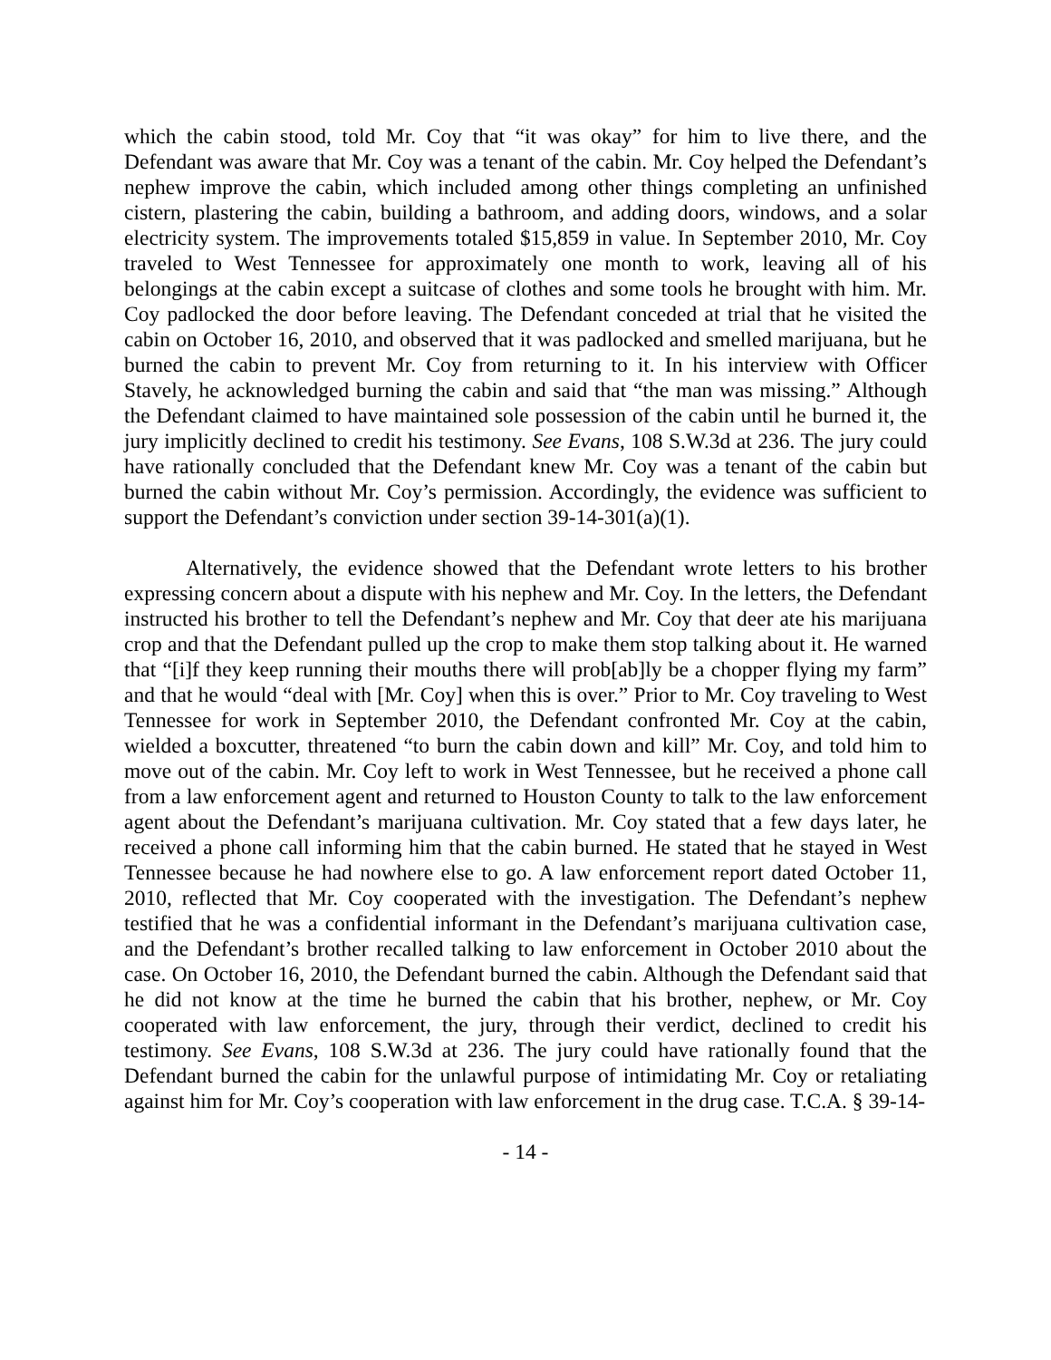which the cabin stood, told Mr. Coy that “it was okay” for him to live there, and the Defendant was aware that Mr. Coy was a tenant of the cabin. Mr. Coy helped the Defendant’s nephew improve the cabin, which included among other things completing an unfinished cistern, plastering the cabin, building a bathroom, and adding doors, windows, and a solar electricity system. The improvements totaled $15,859 in value. In September 2010, Mr. Coy traveled to West Tennessee for approximately one month to work, leaving all of his belongings at the cabin except a suitcase of clothes and some tools he brought with him. Mr. Coy padlocked the door before leaving. The Defendant conceded at trial that he visited the cabin on October 16, 2010, and observed that it was padlocked and smelled marijuana, but he burned the cabin to prevent Mr. Coy from returning to it. In his interview with Officer Stavely, he acknowledged burning the cabin and said that “the man was missing.” Although the Defendant claimed to have maintained sole possession of the cabin until he burned it, the jury implicitly declined to credit his testimony. See Evans, 108 S.W.3d at 236. The jury could have rationally concluded that the Defendant knew Mr. Coy was a tenant of the cabin but burned the cabin without Mr. Coy’s permission. Accordingly, the evidence was sufficient to support the Defendant’s conviction under section 39-14-301(a)(1).
Alternatively, the evidence showed that the Defendant wrote letters to his brother expressing concern about a dispute with his nephew and Mr. Coy. In the letters, the Defendant instructed his brother to tell the Defendant’s nephew and Mr. Coy that deer ate his marijuana crop and that the Defendant pulled up the crop to make them stop talking about it. He warned that “[i]f they keep running their mouths there will prob[ab]ly be a chopper flying my farm” and that he would “deal with [Mr. Coy] when this is over.” Prior to Mr. Coy traveling to West Tennessee for work in September 2010, the Defendant confronted Mr. Coy at the cabin, wielded a boxcutter, threatened “to burn the cabin down and kill” Mr. Coy, and told him to move out of the cabin. Mr. Coy left to work in West Tennessee, but he received a phone call from a law enforcement agent and returned to Houston County to talk to the law enforcement agent about the Defendant’s marijuana cultivation. Mr. Coy stated that a few days later, he received a phone call informing him that the cabin burned. He stated that he stayed in West Tennessee because he had nowhere else to go. A law enforcement report dated October 11, 2010, reflected that Mr. Coy cooperated with the investigation. The Defendant’s nephew testified that he was a confidential informant in the Defendant’s marijuana cultivation case, and the Defendant’s brother recalled talking to law enforcement in October 2010 about the case. On October 16, 2010, the Defendant burned the cabin. Although the Defendant said that he did not know at the time he burned the cabin that his brother, nephew, or Mr. Coy cooperated with law enforcement, the jury, through their verdict, declined to credit his testimony. See Evans, 108 S.W.3d at 236. The jury could have rationally found that the Defendant burned the cabin for the unlawful purpose of intimidating Mr. Coy or retaliating against him for Mr. Coy’s cooperation with law enforcement in the drug case. T.C.A. § 39-14-
- 14 -